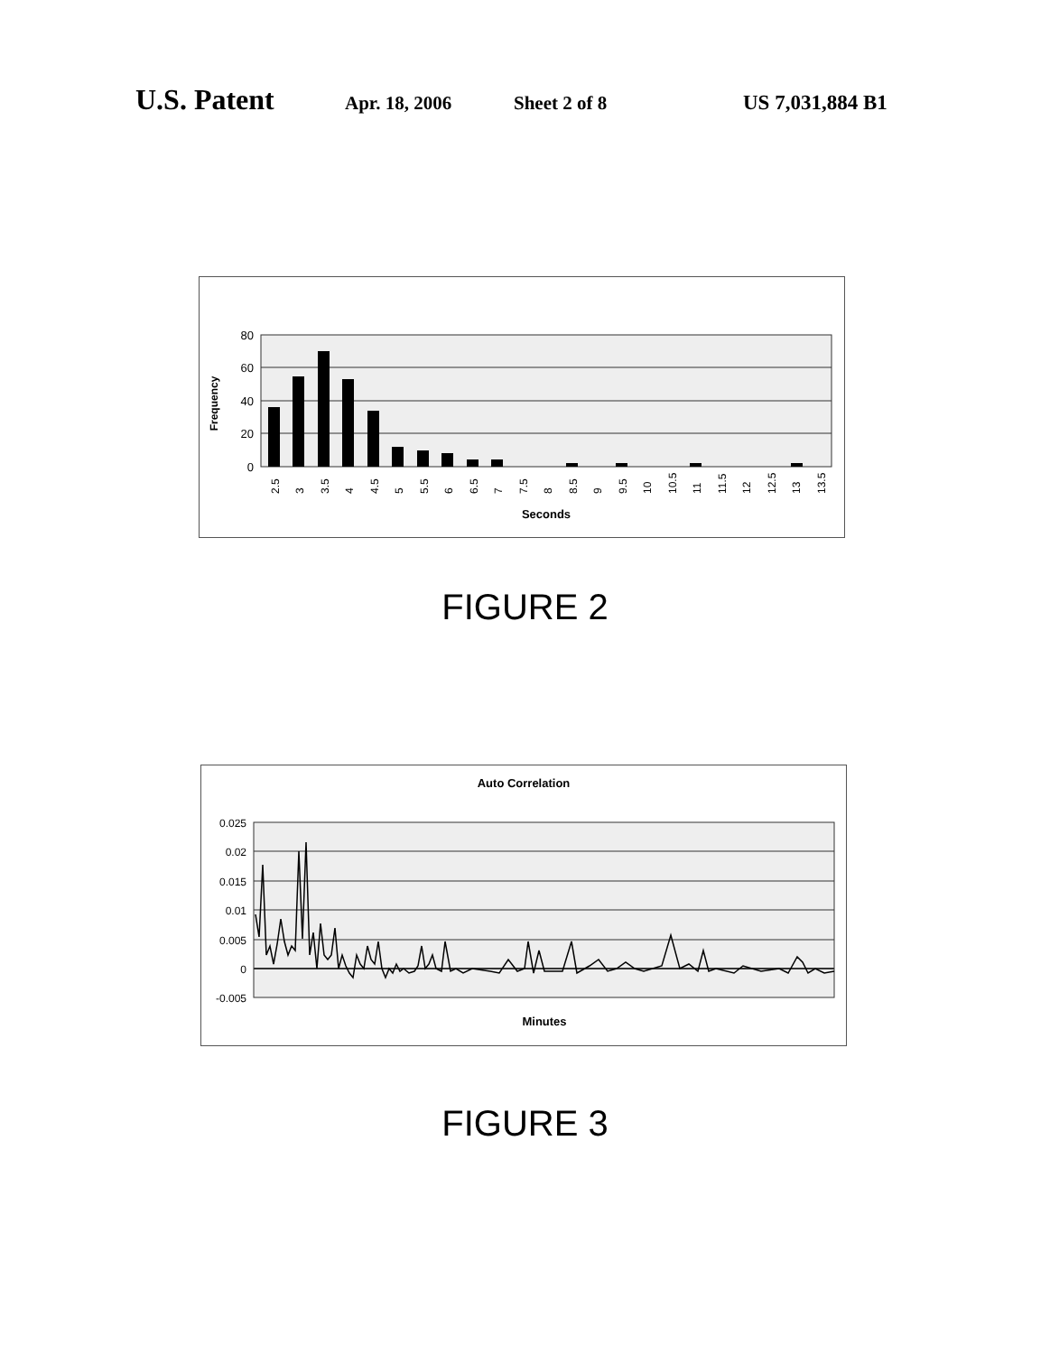U.S. Patent Apr. 18, 2006 Sheet 2 of 8 US 7,031,884 B1
80
60
40
20
0
Frequency
2.5
3
3.5
4
4.5
5
5.5
6
6.5
7
7.5
8
8.5
9
9.5
10
10.5
11
11.5
12
12.5
13
13.5
Seconds
FIGURE 2
Auto Correlation
0.025
0.02
0.015
0.01
0.005
0
-0.005
Minutes
FIGURE 3